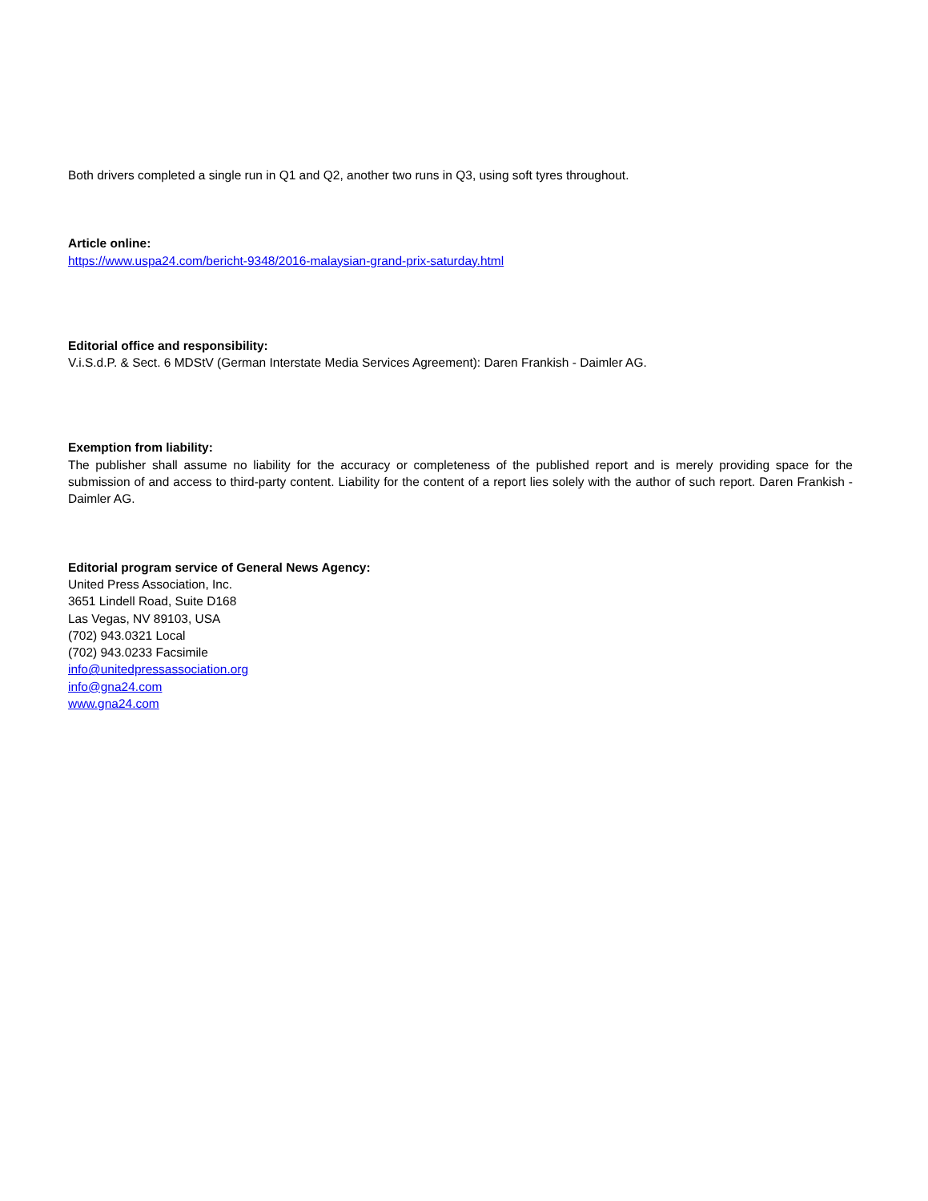Both drivers completed a single run in Q1 and Q2, another two runs in Q3, using soft tyres throughout.
Article online:
https://www.uspa24.com/bericht-9348/2016-malaysian-grand-prix-saturday.html
Editorial office and responsibility:
V.i.S.d.P. & Sect. 6 MDStV (German Interstate Media Services Agreement): Daren Frankish - Daimler AG.
Exemption from liability:
The publisher shall assume no liability for the accuracy or completeness of the published report and is merely providing space for the submission of and access to third-party content. Liability for the content of a report lies solely with the author of such report. Daren Frankish - Daimler AG.
Editorial program service of General News Agency:
United Press Association, Inc.
3651 Lindell Road, Suite D168
Las Vegas, NV 89103, USA
(702) 943.0321 Local
(702) 943.0233 Facsimile
info@unitedpressassociation.org
info@gna24.com
www.gna24.com